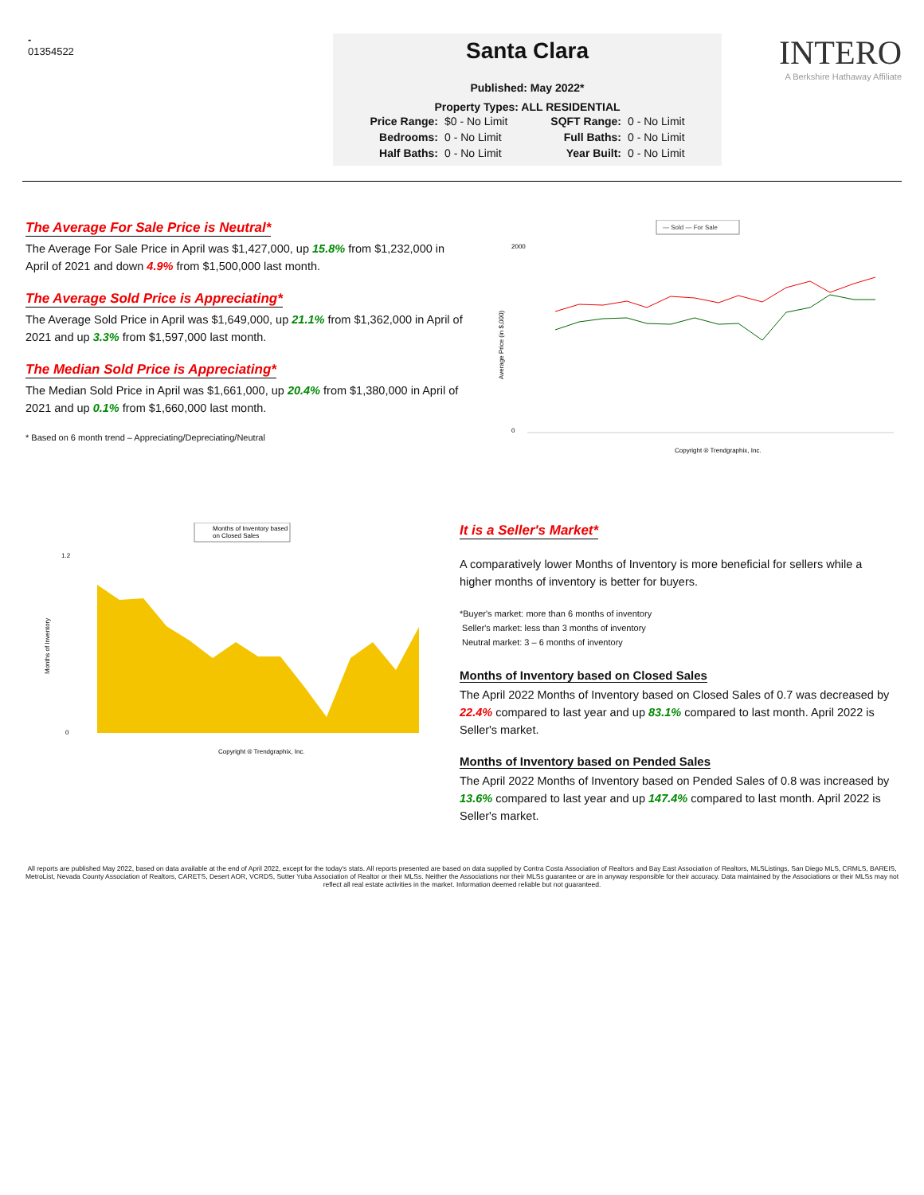-
01354522
Santa Clara
Published: May 2022*
Property Types: ALL RESIDENTIAL
| Price Range: | $0 - No Limit | SQFT Range: | 0 - No Limit |
| Bedrooms: | 0 - No Limit | Full Baths: | 0 - No Limit |
| Half Baths: | 0 - No Limit | Year Built: | 0 - No Limit |
INTERO
A Berkshire Hathaway Affiliate
The Average For Sale Price is Neutral*
The Average For Sale Price in April was $1,427,000, up 15.8% from $1,232,000 in April of 2021 and down 4.9% from $1,500,000 last month.
The Average Sold Price is Appreciating*
The Average Sold Price in April was $1,649,000, up 21.1% from $1,362,000 in April of 2021 and up 3.3% from $1,597,000 last month.
The Median Sold Price is Appreciating*
The Median Sold Price in April was $1,661,000, up 20.4% from $1,380,000 in April of 2021 and up 0.1% from $1,660,000 last month.
* Based on 6 month trend – Appreciating/Depreciating/Neutral
— Sold — For Sale
2000
0
Average Price (in $,000)
Copyright ® Trendgraphix, Inc.
Months of Inventory based
on Closed Sales
Months of Inventory
1.2
0
Copyright ® Trendgraphix, Inc.
It is a Seller's Market*
A comparatively lower Months of Inventory is more beneficial for sellers while a higher months of inventory is better for buyers.
*Buyer's market: more than 6 months of inventory
Seller's market: less than 3 months of inventory
Neutral market: 3 – 6 months of inventory
Months of Inventory based on Closed Sales
The April 2022 Months of Inventory based on Closed Sales of 0.7 was decreased by 22.4% compared to last year and up 83.1% compared to last month. April 2022 is Seller's market.
Months of Inventory based on Pended Sales
The April 2022 Months of Inventory based on Pended Sales of 0.8 was increased by 13.6% compared to last year and up 147.4% compared to last month. April 2022 is Seller's market.
All reports are published May 2022, based on data available at the end of April 2022, except for the today's stats. All reports presented are based on data supplied by Contra Costa Association of Realtors and Bay East Association of Realtors, MLSListings, San Diego MLS, CRMLS, BAREIS, MetroList, Nevada County Association of Realtors, CARETS, Desert AOR, VCRDS, Sutter Yuba Association of Realtor or their MLSs. Neither the Associations nor their MLSs guarantee or are in anyway responsible for their accuracy. Data maintained by the Associations or their MLSs may not reflect all real estate activities in the market. Information deemed reliable but not guaranteed.